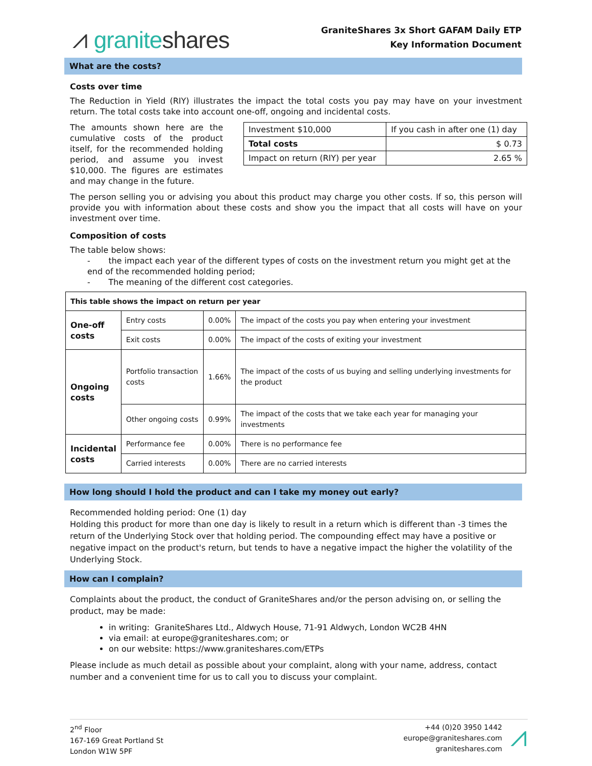⩘ graniteshares
GraniteShares 3x Short GAFAM Daily ETP
Key Information Document
What are the costs?
Costs over time
The Reduction in Yield (RIY) illustrates the impact the total costs you pay may have on your investment return. The total costs take into account one-off, ongoing and incidental costs.
The amounts shown here are the cumulative costs of the product itself, for the recommended holding period, and assume you invest $10,000. The figures are estimates and may change in the future.
| Investment $10,000 | If you cash in after one (1) day |
| Total costs | $ 0.73 |
| Impact on return (RIY) per year | 2.65 % |
The person selling you or advising you about this product may charge you other costs. If so, this person will provide you with information about these costs and show you the impact that all costs will have on your investment over time.
Composition of costs
The table below shows:
- the impact each year of the different types of costs on the investment return you might get at the end of the recommended holding period;
- The meaning of the different cost categories.
| This table shows the impact on return per year | | | |
| --- | --- | --- | --- |
| One-off costs | Entry costs | 0.00% | The impact of the costs you pay when entering your investment |
| | Exit costs | 0.00% | The impact of the costs of exiting your investment |
| Ongoing costs | Portfolio transaction costs | 1.66% | The impact of the costs of us buying and selling underlying investments for the product |
| | Other ongoing costs | 0.99% | The impact of the costs that we take each year for managing your investments |
| Incidental costs | Performance fee | 0.00% | There is no performance fee |
| | Carried interests | 0.00% | There are no carried interests |
How long should I hold the product and can I take my money out early?
Recommended holding period: One (1) day
Holding this product for more than one day is likely to result in a return which is different than -3 times the return of the Underlying Stock over that holding period. The compounding effect may have a positive or negative impact on the product's return, but tends to have a negative impact the higher the volatility of the Underlying Stock.
How can I complain?
Complaints about the product, the conduct of GraniteShares and/or the person advising on, or selling the product, may be made:
in writing: GraniteShares Ltd., Aldwych House, 71-91 Aldwych, London WC2B 4HN
via email: at europe@graniteshares.com; or
on our website: https://www.graniteshares.com/ETPs
Please include as much detail as possible about your complaint, along with your name, address, contact number and a convenient time for us to call you to discuss your complaint.
2<sup>nd</sup> Floor
167-169 Great Portland St
London W1W 5PF
+44 (0)20 3950 1442
europe@graniteshares.com
graniteshares.com
⩘